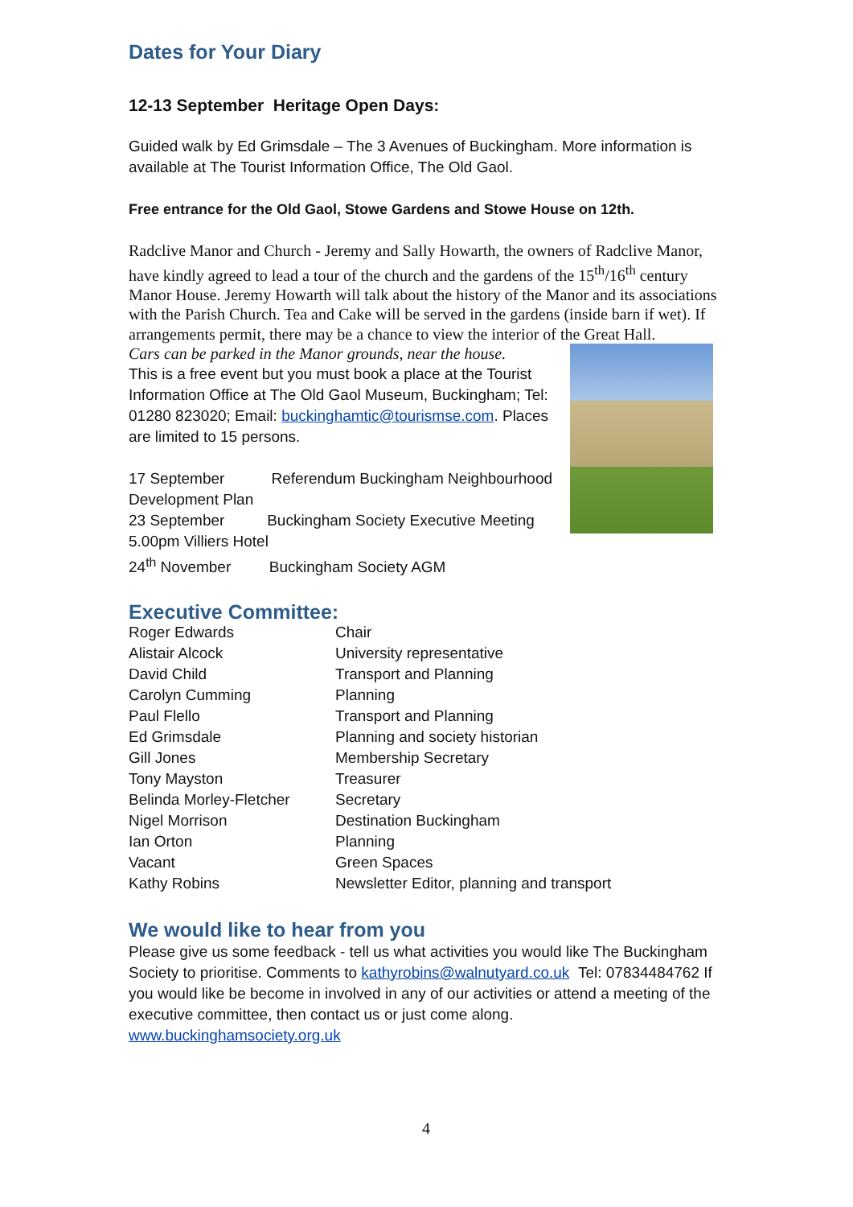Dates for Your Diary
12-13 September Heritage Open Days:
Guided walk by Ed Grimsdale – The 3 Avenues of Buckingham. More information is available at The Tourist Information Office, The Old Gaol.
Free entrance for the Old Gaol, Stowe Gardens and Stowe House on 12th.
Radclive Manor and Church - Jeremy and Sally Howarth, the owners of Radclive Manor, have kindly agreed to lead a tour of the church and the gardens of the 15<sup>th</sup>/16<sup>th</sup> century Manor House. Jeremy Howarth will talk about the history of the Manor and its associations with the Parish Church. Tea and Cake will be served in the gardens (inside barn if wet). If arrangements permit, there may be a chance to view the interior of the Great Hall.
Cars can be parked in the Manor grounds, near the house.
This is a free event but you must book a place at the Tourist Information Office at The Old Gaol Museum, Buckingham; Tel: 01280 823020; Email: buckinghamtic@tourismse.com. Places are limited to 15 persons.
17 September Referendum Buckingham Neighbourhood Development Plan
23 September Buckingham Society Executive Meeting 5.00pm Villiers Hotel
24<sup>th</sup> November Buckingham Society AGM
Executive Committee:
| Roger Edwards | Chair |
| Alistair Alcock | University representative |
| David Child | Transport and Planning |
| Carolyn Cumming | Planning |
| Paul Flello | Transport and Planning |
| Ed Grimsdale | Planning and society historian |
| Gill Jones | Membership Secretary |
| Tony Mayston | Treasurer |
| Belinda Morley-Fletcher | Secretary |
| Nigel Morrison | Destination Buckingham |
| Ian Orton | Planning |
| Vacant | Green Spaces |
| Kathy Robins | Newsletter Editor, planning and transport |
We would like to hear from you
Please give us some feedback - tell us what activities you would like The Buckingham Society to prioritise. Comments to kathyrobins@walnutyard.co.uk Tel: 07834484762 If you would like be become in involved in any of our activities or attend a meeting of the executive committee, then contact us or just come along.
www.buckinghamsociety.org.uk
4